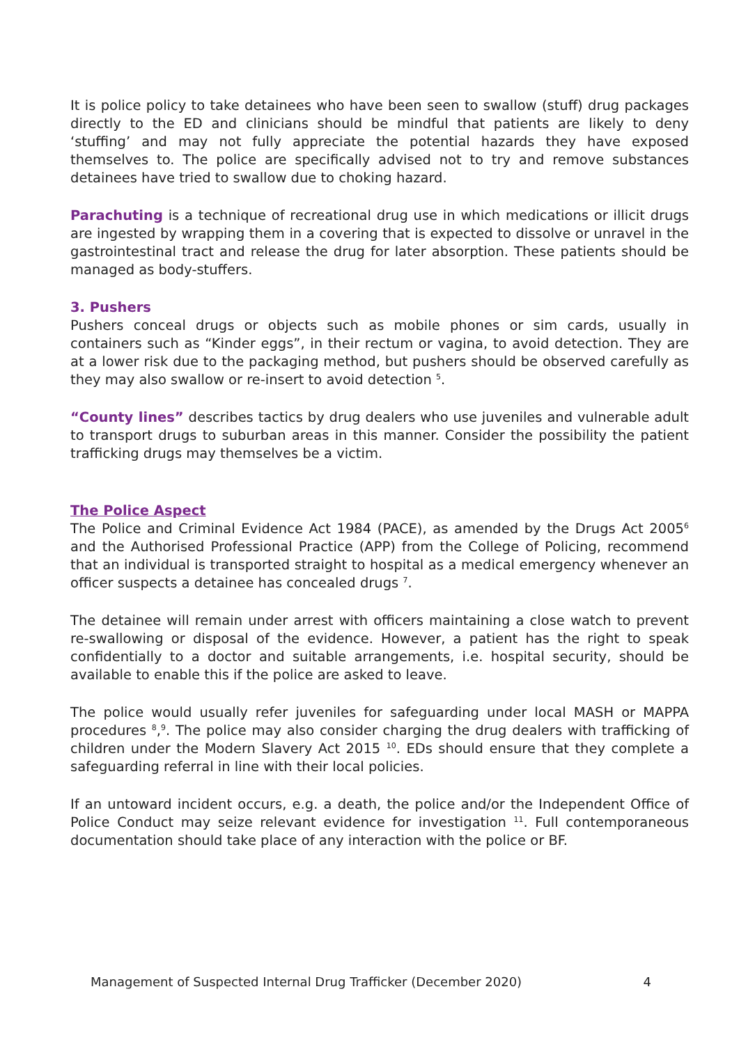It is police policy to take detainees who have been seen to swallow (stuff) drug packages directly to the ED and clinicians should be mindful that patients are likely to deny ‘stuffing’ and may not fully appreciate the potential hazards they have exposed themselves to. The police are specifically advised not to try and remove substances detainees have tried to swallow due to choking hazard.
Parachuting is a technique of recreational drug use in which medications or illicit drugs are ingested by wrapping them in a covering that is expected to dissolve or unravel in the gastrointestinal tract and release the drug for later absorption. These patients should be managed as body-stuffers.
3. Pushers
Pushers conceal drugs or objects such as mobile phones or sim cards, usually in containers such as “Kinder eggs”, in their rectum or vagina, to avoid detection. They are at a lower risk due to the packaging method, but pushers should be observed carefully as they may also swallow or re-insert to avoid detection <sup>5</sup>.
“County lines” describes tactics by drug dealers who use juveniles and vulnerable adult to transport drugs to suburban areas in this manner. Consider the possibility the patient trafficking drugs may themselves be a victim.
The Police Aspect
The Police and Criminal Evidence Act 1984 (PACE), as amended by the Drugs Act 2005<sup>6</sup> and the Authorised Professional Practice (APP) from the College of Policing, recommend that an individual is transported straight to hospital as a medical emergency whenever an officer suspects a detainee has concealed drugs <sup>7</sup>.
The detainee will remain under arrest with officers maintaining a close watch to prevent re-swallowing or disposal of the evidence. However, a patient has the right to speak confidentially to a doctor and suitable arrangements, i.e. hospital security, should be available to enable this if the police are asked to leave.
The police would usually refer juveniles for safeguarding under local MASH or MAPPA procedures <sup>8</sup>,<sup>9</sup>. The police may also consider charging the drug dealers with trafficking of children under the Modern Slavery Act 2015 <sup>10</sup>. EDs should ensure that they complete a safeguarding referral in line with their local policies.
If an untoward incident occurs, e.g. a death, the police and/or the Independent Office of Police Conduct may seize relevant evidence for investigation <sup>11</sup>. Full contemporaneous documentation should take place of any interaction with the police or BF.
Management of Suspected Internal Drug Trafficker (December 2020) 4